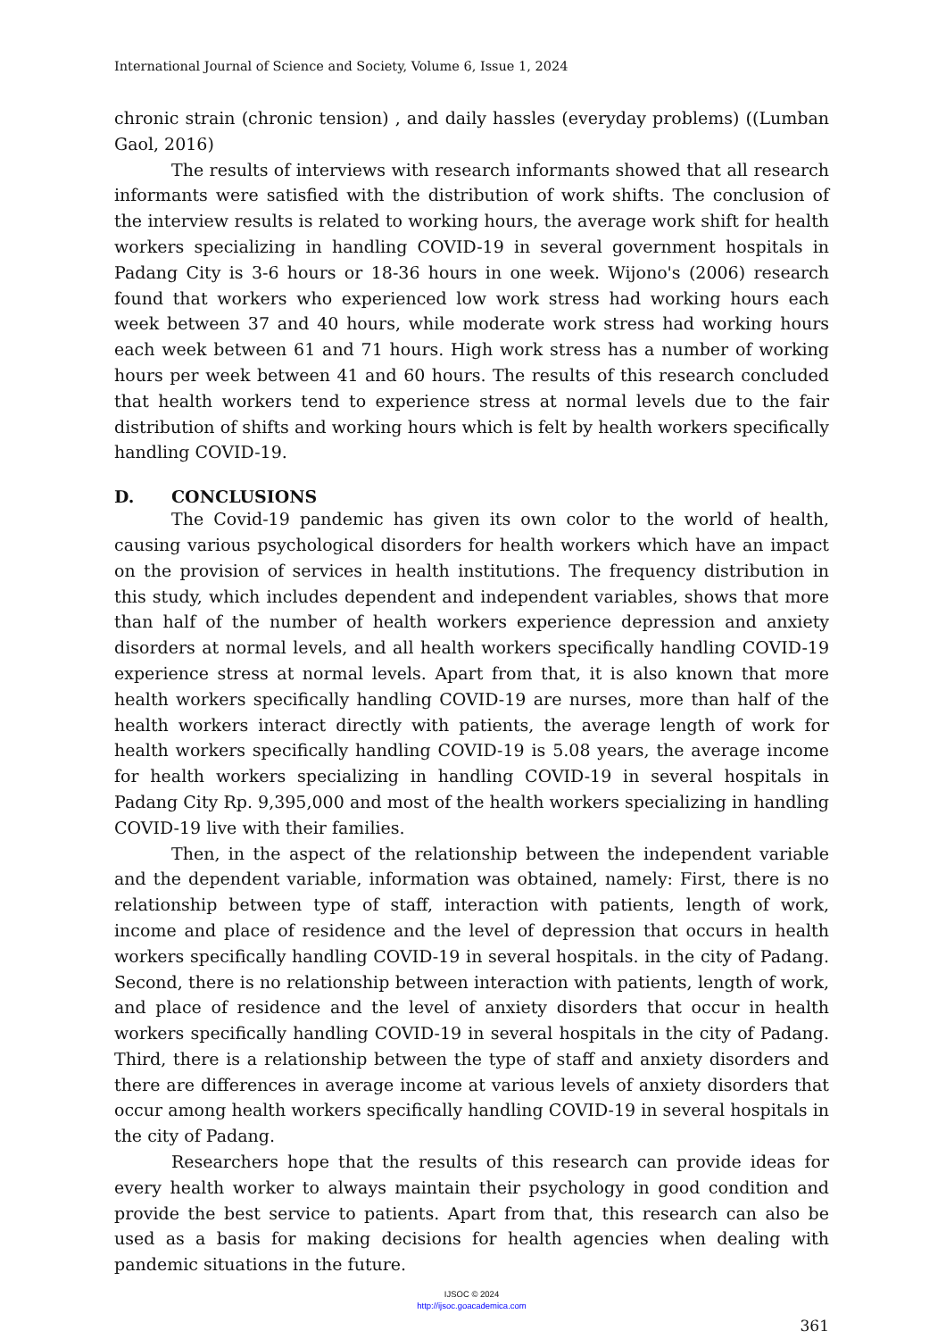International Journal of Science and Society, Volume 6, Issue 1, 2024
chronic strain (chronic tension) , and daily hassles (everyday problems) ((Lumban Gaol, 2016)
The results of interviews with research informants showed that all research informants were satisfied with the distribution of work shifts. The conclusion of the interview results is related to working hours, the average work shift for health workers specializing in handling COVID-19 in several government hospitals in Padang City is 3-6 hours or 18-36 hours in one week. Wijono's (2006) research found that workers who experienced low work stress had working hours each week between 37 and 40 hours, while moderate work stress had working hours each week between 61 and 71 hours. High work stress has a number of working hours per week between 41 and 60 hours. The results of this research concluded that health workers tend to experience stress at normal levels due to the fair distribution of shifts and working hours which is felt by health workers specifically handling COVID-19.
D. CONCLUSIONS
The Covid-19 pandemic has given its own color to the world of health, causing various psychological disorders for health workers which have an impact on the provision of services in health institutions. The frequency distribution in this study, which includes dependent and independent variables, shows that more than half of the number of health workers experience depression and anxiety disorders at normal levels, and all health workers specifically handling COVID-19 experience stress at normal levels. Apart from that, it is also known that more health workers specifically handling COVID-19 are nurses, more than half of the health workers interact directly with patients, the average length of work for health workers specifically handling COVID-19 is 5.08 years, the average income for health workers specializing in handling COVID-19 in several hospitals in Padang City Rp. 9,395,000 and most of the health workers specializing in handling COVID-19 live with their families.
Then, in the aspect of the relationship between the independent variable and the dependent variable, information was obtained, namely: First, there is no relationship between type of staff, interaction with patients, length of work, income and place of residence and the level of depression that occurs in health workers specifically handling COVID-19 in several hospitals. in the city of Padang. Second, there is no relationship between interaction with patients, length of work, and place of residence and the level of anxiety disorders that occur in health workers specifically handling COVID-19 in several hospitals in the city of Padang. Third, there is a relationship between the type of staff and anxiety disorders and there are differences in average income at various levels of anxiety disorders that occur among health workers specifically handling COVID-19 in several hospitals in the city of Padang.
Researchers hope that the results of this research can provide ideas for every health worker to always maintain their psychology in good condition and provide the best service to patients. Apart from that, this research can also be used as a basis for making decisions for health agencies when dealing with pandemic situations in the future.
IJSOC © 2024
http://ijsoc.goacademica.com
361